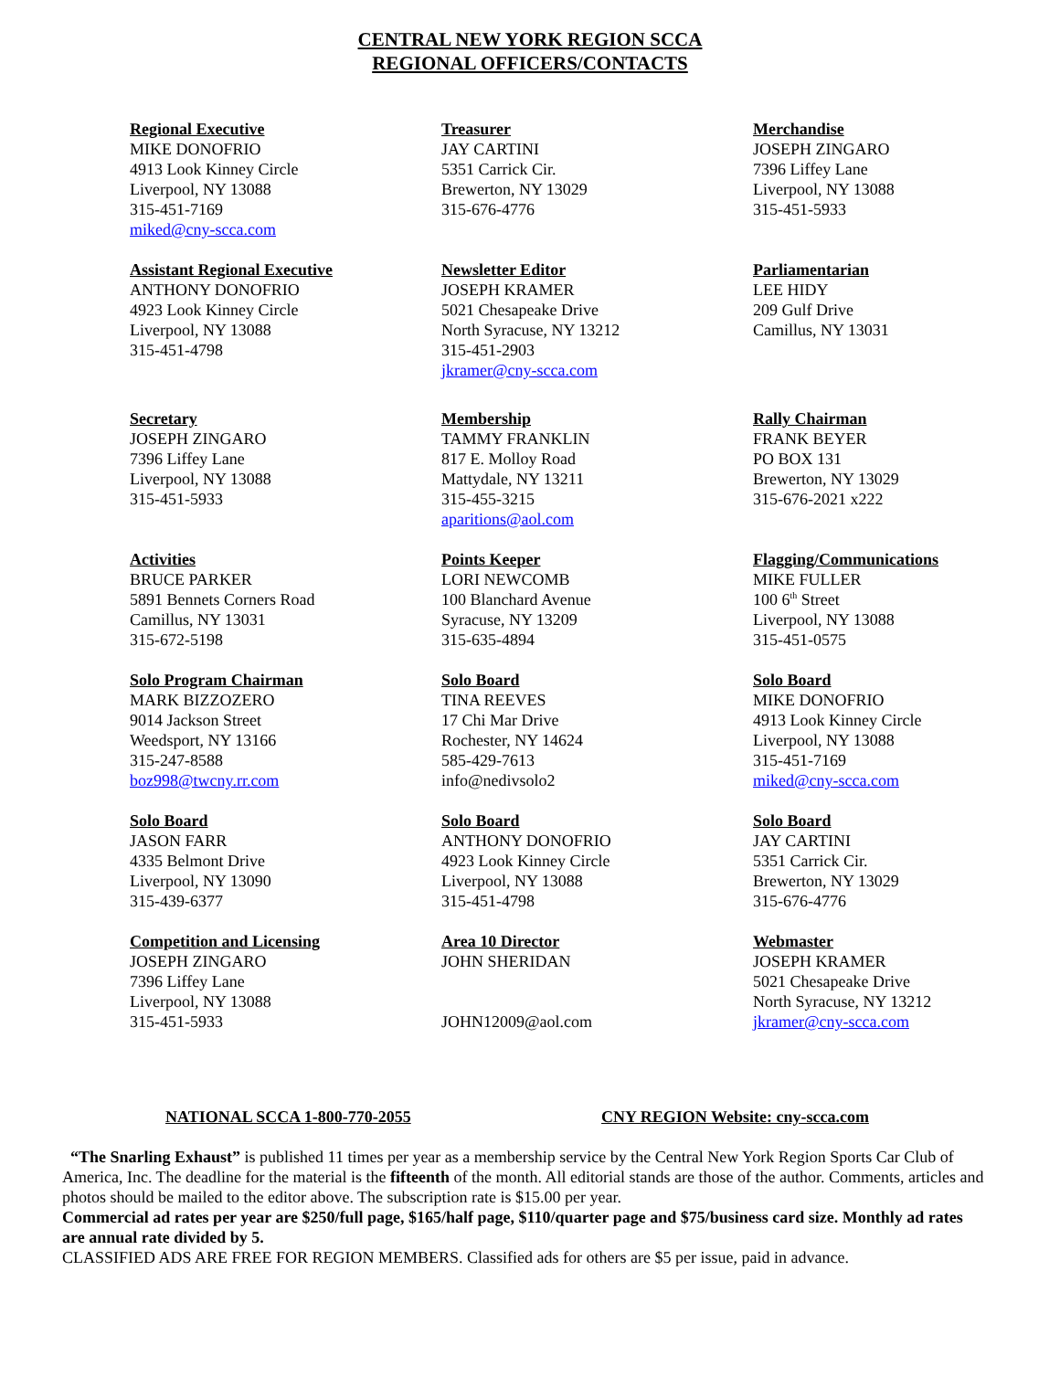CENTRAL NEW YORK REGION SCCA
REGIONAL OFFICERS/CONTACTS
Regional Executive
MIKE DONOFRIO
4913 Look Kinney Circle
Liverpool, NY 13088
315-451-7169
miked@cny-scca.com
Treasurer
JAY CARTINI
5351 Carrick Cir.
Brewerton, NY 13029
315-676-4776
Merchandise
JOSEPH ZINGARO
7396 Liffey Lane
Liverpool, NY 13088
315-451-5933
Assistant Regional Executive
ANTHONY DONOFRIO
4923 Look Kinney Circle
Liverpool, NY 13088
315-451-4798
Newsletter Editor
JOSEPH KRAMER
5021 Chesapeake Drive
North Syracuse, NY 13212
315-451-2903
jkramer@cny-scca.com
Parliamentarian
LEE HIDY
209 Gulf Drive
Camillus, NY 13031
Secretary
JOSEPH ZINGARO
7396 Liffey Lane
Liverpool, NY 13088
315-451-5933
Membership
TAMMY FRANKLIN
817 E. Molloy Road
Mattydale, NY 13211
315-455-3215
aparitions@aol.com
Rally Chairman
FRANK BEYER
PO BOX 131
Brewerton, NY 13029
315-676-2021 x222
Activities
BRUCE PARKER
5891 Bennets Corners Road
Camillus, NY 13031
315-672-5198
Points Keeper
LORI NEWCOMB
100 Blanchard Avenue
Syracuse, NY 13209
315-635-4894
Flagging/Communications
MIKE FULLER
100 6<sup>th</sup> Street
Liverpool, NY 13088
315-451-0575
Solo Program Chairman
MARK BIZZOZERO
9014 Jackson Street
Weedsport, NY 13166
315-247-8588
boz998@twcny.rr.com
Solo Board
TINA REEVES
17 Chi Mar Drive
Rochester, NY 14624
585-429-7613
info@nedivsolo2
Solo Board
MIKE DONOFRIO
4913 Look Kinney Circle
Liverpool, NY 13088
315-451-7169
miked@cny-scca.com
Solo Board
JASON FARR
4335 Belmont Drive
Liverpool, NY 13090
315-439-6377
Solo Board
ANTHONY DONOFRIO
4923 Look Kinney Circle
Liverpool, NY 13088
315-451-4798
Solo Board
JAY CARTINI
5351 Carrick Cir.
Brewerton, NY 13029
315-676-4776
Competition and Licensing
JOSEPH ZINGARO
7396 Liffey Lane
Liverpool, NY 13088
315-451-5933
Area 10 Director
JOHN SHERIDAN
JOHN12009@aol.com
Webmaster
JOSEPH KRAMER
5021 Chesapeake Drive
North Syracuse, NY 13212
jkramer@cny-scca.com
NATIONAL SCCA 1-800-770-2055 CNY REGION Website: cny-scca.com
“The Snarling Exhaust” is published 11 times per year as a membership service by the Central New York Region Sports Car Club of America, Inc. The deadline for the material is the fifteenth of the month. All editorial stands are those of the author. Comments, articles and photos should be mailed to the editor above. The subscription rate is $15.00 per year.
Commercial ad rates per year are $250/full page, $165/half page, $110/quarter page and $75/business card size. Monthly ad rates are annual rate divided by 5.
CLASSIFIED ADS ARE FREE FOR REGION MEMBERS. Classified ads for others are $5 per issue, paid in advance.